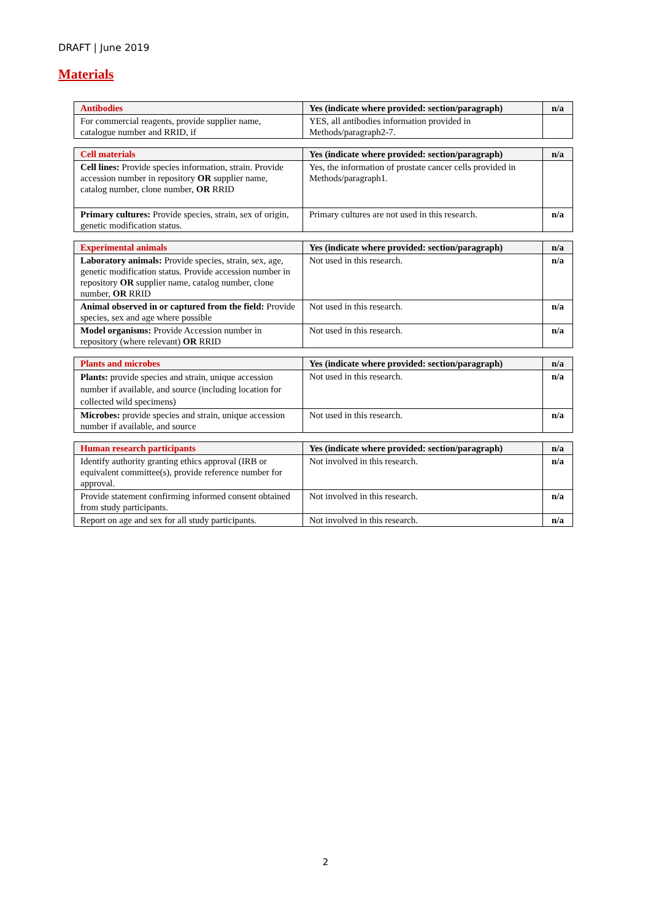DRAFT | June 2019
Materials
| Antibodies | Yes (indicate where provided: section/paragraph) | n/a |
| --- | --- | --- |
| For commercial reagents, provide supplier name, catalogue number and RRID, if | YES, all antibodies information provided in Methods/paragraph2-7. | |
| Cell materials | Yes (indicate where provided: section/paragraph) | n/a |
| --- | --- | --- |
| Cell lines: Provide species information, strain. Provide accession number in repository OR supplier name, catalog number, clone number, OR RRID | Yes, the information of prostate cancer cells provided in Methods/paragraph1. | |
| Primary cultures: Provide species, strain, sex of origin, genetic modification status. | Primary cultures are not used in this research. | n/a |
| Experimental animals | Yes (indicate where provided: section/paragraph) | n/a |
| --- | --- | --- |
| Laboratory animals: Provide species, strain, sex, age, genetic modification status. Provide accession number in repository OR supplier name, catalog number, clone number, OR RRID | Not used in this research. | n/a |
| Animal observed in or captured from the field: Provide species, sex and age where possible | Not used in this research. | n/a |
| Model organisms: Provide Accession number in repository (where relevant) OR RRID | Not used in this research. | n/a |
| Plants and microbes | Yes (indicate where provided: section/paragraph) | n/a |
| --- | --- | --- |
| Plants: provide species and strain, unique accession number if available, and source (including location for collected wild specimens) | Not used in this research. | n/a |
| Microbes: provide species and strain, unique accession number if available, and source | Not used in this research. | n/a |
| Human research participants | Yes (indicate where provided: section/paragraph) | n/a |
| --- | --- | --- |
| Identify authority granting ethics approval (IRB or equivalent committee(s), provide reference number for approval. | Not involved in this research. | n/a |
| Provide statement confirming informed consent obtained from study participants. | Not involved in this research. | n/a |
| Report on age and sex for all study participants. | Not involved in this research. | n/a |
2